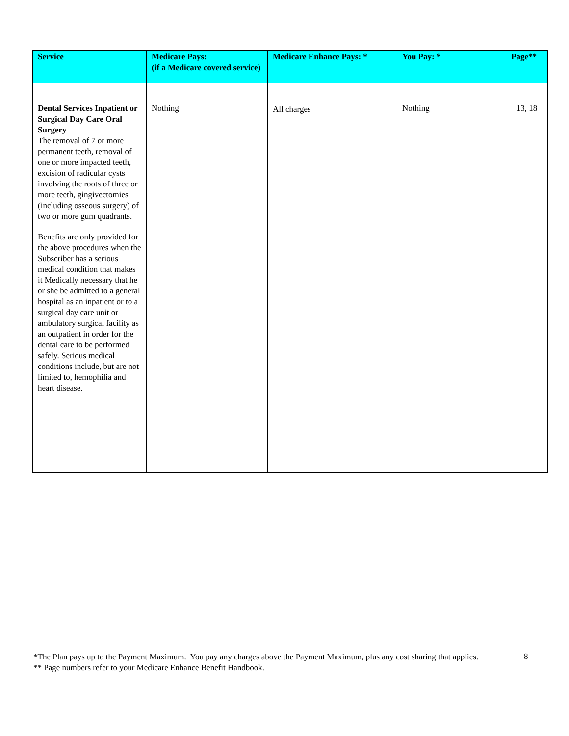| Service | Medicare Pays: (if a Medicare covered service) | Medicare Enhance Pays: * | You Pay: * | Page** |
| --- | --- | --- | --- | --- |
| Dental Services Inpatient or Surgical Day Care Oral Surgery The removal of 7 or more permanent teeth, removal of one or more impacted teeth, excision of radicular cysts involving the roots of three or more teeth, gingivectomies (including osseous surgery) of two or more gum quadrants. Benefits are only provided for the above procedures when the Subscriber has a serious medical condition that makes it Medically necessary that he or she be admitted to a general hospital as an inpatient or to a surgical day care unit or ambulatory surgical facility as an outpatient in order for the dental care to be performed safely. Serious medical conditions include, but are not limited to, hemophilia and heart disease. | Nothing | All charges | Nothing | 13, 18 |
*The Plan pays up to the Payment Maximum. You pay any charges above the Payment Maximum, plus any cost sharing that applies.
** Page numbers refer to your Medicare Enhance Benefit Handbook.
8